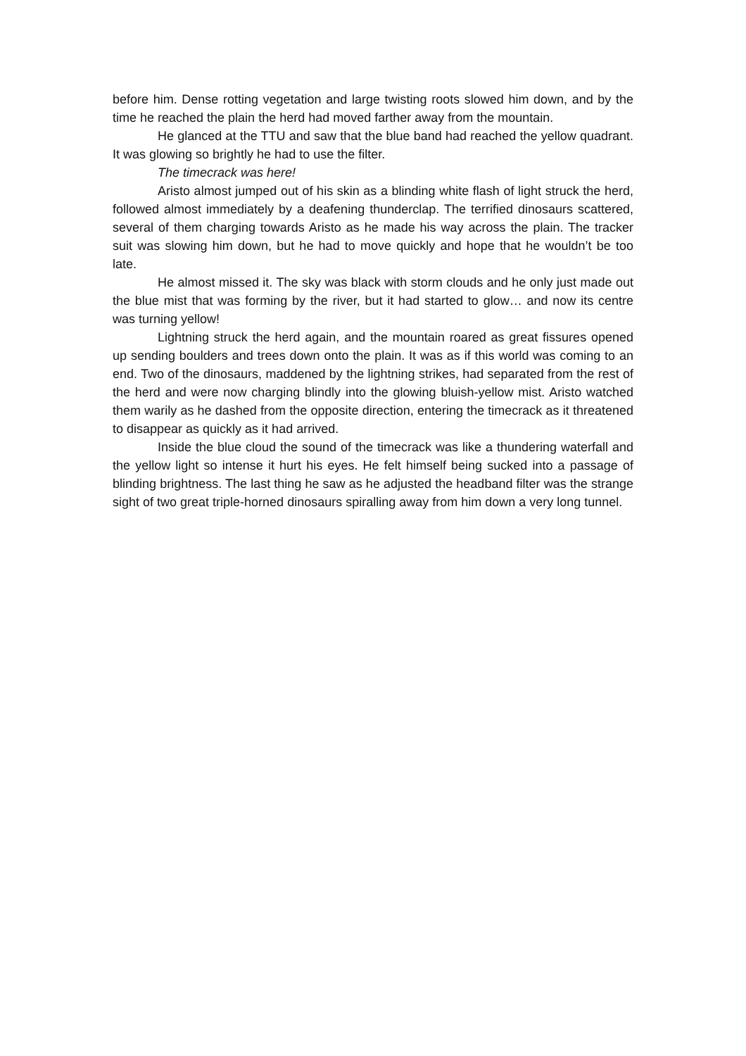before him. Dense rotting vegetation and large twisting roots slowed him down, and by the time he reached the plain the herd had moved farther away from the mountain.
He glanced at the TTU and saw that the blue band had reached the yellow quadrant. It was glowing so brightly he had to use the filter.
The timecrack was here!
Aristo almost jumped out of his skin as a blinding white flash of light struck the herd, followed almost immediately by a deafening thunderclap. The terrified dinosaurs scattered, several of them charging towards Aristo as he made his way across the plain. The tracker suit was slowing him down, but he had to move quickly and hope that he wouldn’t be too late.
He almost missed it. The sky was black with storm clouds and he only just made out the blue mist that was forming by the river, but it had started to glow… and now its centre was turning yellow!
Lightning struck the herd again, and the mountain roared as great fissures opened up sending boulders and trees down onto the plain. It was as if this world was coming to an end. Two of the dinosaurs, maddened by the lightning strikes, had separated from the rest of the herd and were now charging blindly into the glowing bluish-yellow mist. Aristo watched them warily as he dashed from the opposite direction, entering the timecrack as it threatened to disappear as quickly as it had arrived.
Inside the blue cloud the sound of the timecrack was like a thundering waterfall and the yellow light so intense it hurt his eyes. He felt himself being sucked into a passage of blinding brightness. The last thing he saw as he adjusted the headband filter was the strange sight of two great triple-horned dinosaurs spiralling away from him down a very long tunnel.